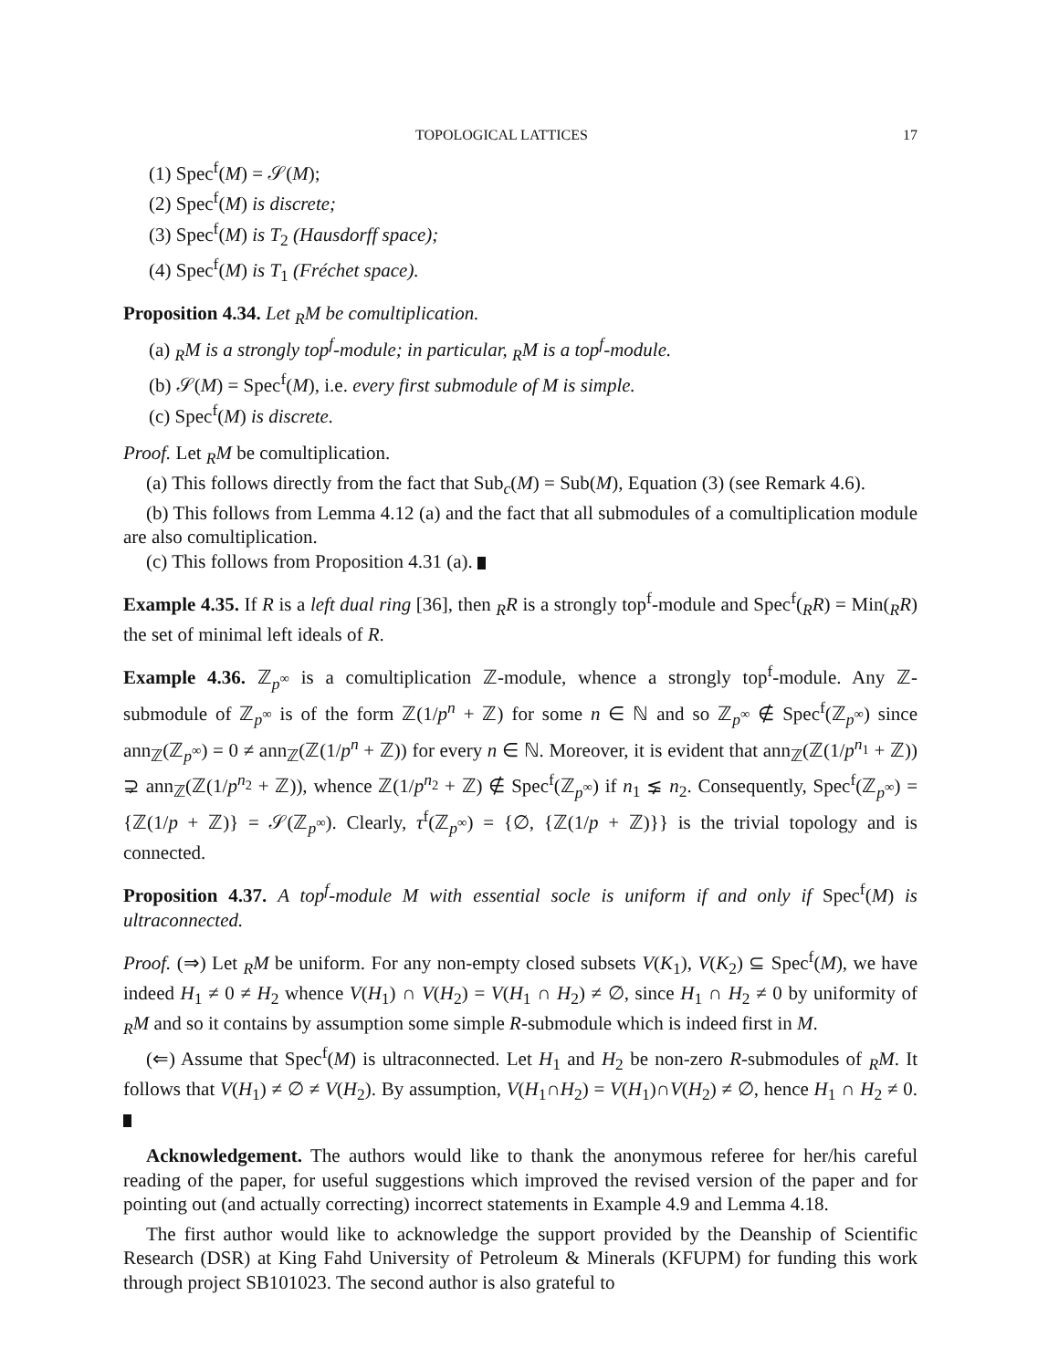TOPOLOGICAL LATTICES 17
(1) Spec<sup>f</sup>(M) = 𝒮(M);
(2) Spec<sup>f</sup>(M) is discrete;
(3) Spec<sup>f</sup>(M) is T<sub>2</sub> (Hausdorff space);
(4) Spec<sup>f</sup>(M) is T<sub>1</sub> (Fréchet space).
Proposition 4.34. Let <sub>R</sub>M be comultiplication.
(a) <sub>R</sub>M is a strongly top<sup>f</sup>-module; in particular, <sub>R</sub>M is a top<sup>f</sup>-module.
(b) 𝒮(M) = Spec<sup>f</sup>(M), i.e. every first submodule of M is simple.
(c) Spec<sup>f</sup>(M) is discrete.
Proof. Let <sub>R</sub>M be comultiplication.
(a) This follows directly from the fact that Sub<sub>c</sub>(M) = Sub(M), Equation (3) (see Remark 4.6).
(b) This follows from Lemma 4.12 (a) and the fact that all submodules of a comultiplication module are also comultiplication.
(c) This follows from Proposition 4.31 (a).
Example 4.35. If R is a left dual ring [36], then <sub>R</sub>R is a strongly top<sup>f</sup>-module and Spec<sup>f</sup>(<sub>R</sub>R) = Min(<sub>R</sub>R) the set of minimal left ideals of R.
Example 4.36. ℤ<sub>p<sup>∞</sup></sub> is a comultiplication ℤ-module, whence a strongly top<sup>f</sup>-module. Any ℤ-submodule of ℤ<sub>p<sup>∞</sup></sub> is of the form ℤ(1/p<sup>n</sup> + ℤ) for some n ∈ ℕ and so ℤ<sub>p<sup>∞</sup></sub> ∉ Spec<sup>f</sup>(ℤ<sub>p<sup>∞</sup></sub>) since ann<sub>ℤ</sub>(ℤ<sub>p<sup>∞</sup></sub>) = 0 ≠ ann<sub>ℤ</sub>(ℤ(1/p<sup>n</sup> + ℤ)) for every n ∈ ℕ. Moreover, it is evident that ann<sub>ℤ</sub>(ℤ(1/p<sup>n<sub>1</sub></sup> + ℤ)) ⊋ ann<sub>ℤ</sub>(ℤ(1/p<sup>n<sub>2</sub></sup> + ℤ)), whence ℤ(1/p<sup>n<sub>2</sub></sup> + ℤ) ∉ Spec<sup>f</sup>(ℤ<sub>p<sup>∞</sup></sub>) if n<sub>1</sub> ⪇ n<sub>2</sub>. Consequently, Spec<sup>f</sup>(ℤ<sub>p<sup>∞</sup></sub>) = {ℤ(1/p + ℤ)} = 𝒮(ℤ<sub>p<sup>∞</sup></sub>). Clearly, τ<sup>f</sup>(ℤ<sub>p<sup>∞</sup></sub>) = {∅, {ℤ(1/p + ℤ)}} is the trivial topology and is connected.
Proposition 4.37. A top<sup>f</sup>-module M with essential socle is uniform if and only if Spec<sup>f</sup>(M) is ultraconnected.
Proof. (⇒) Let <sub>R</sub>M be uniform. For any non-empty closed subsets V(K<sub>1</sub>), V(K<sub>2</sub>) ⊆ Spec<sup>f</sup>(M), we have indeed H<sub>1</sub> ≠ 0 ≠ H<sub>2</sub> whence V(H<sub>1</sub>) ∩ V(H<sub>2</sub>) = V(H<sub>1</sub> ∩ H<sub>2</sub>) ≠ ∅, since H<sub>1</sub> ∩ H<sub>2</sub> ≠ 0 by uniformity of <sub>R</sub>M and so it contains by assumption some simple R-submodule which is indeed first in M.
(⇐) Assume that Spec<sup>f</sup>(M) is ultraconnected. Let H<sub>1</sub> and H<sub>2</sub> be non-zero R-submodules of <sub>R</sub>M. It follows that V(H<sub>1</sub>) ≠ ∅ ≠ V(H<sub>2</sub>). By assumption, V(H<sub>1</sub>∩H<sub>2</sub>) = V(H<sub>1</sub>)∩V(H<sub>2</sub>) ≠ ∅, hence H<sub>1</sub> ∩ H<sub>2</sub> ≠ 0.
Acknowledgement. The authors would like to thank the anonymous referee for her/his careful reading of the paper, for useful suggestions which improved the revised version of the paper and for pointing out (and actually correcting) incorrect statements in Example 4.9 and Lemma 4.18.
The first author would like to acknowledge the support provided by the Deanship of Scientific Research (DSR) at King Fahd University of Petroleum & Minerals (KFUPM) for funding this work through project SB101023. The second author is also grateful to